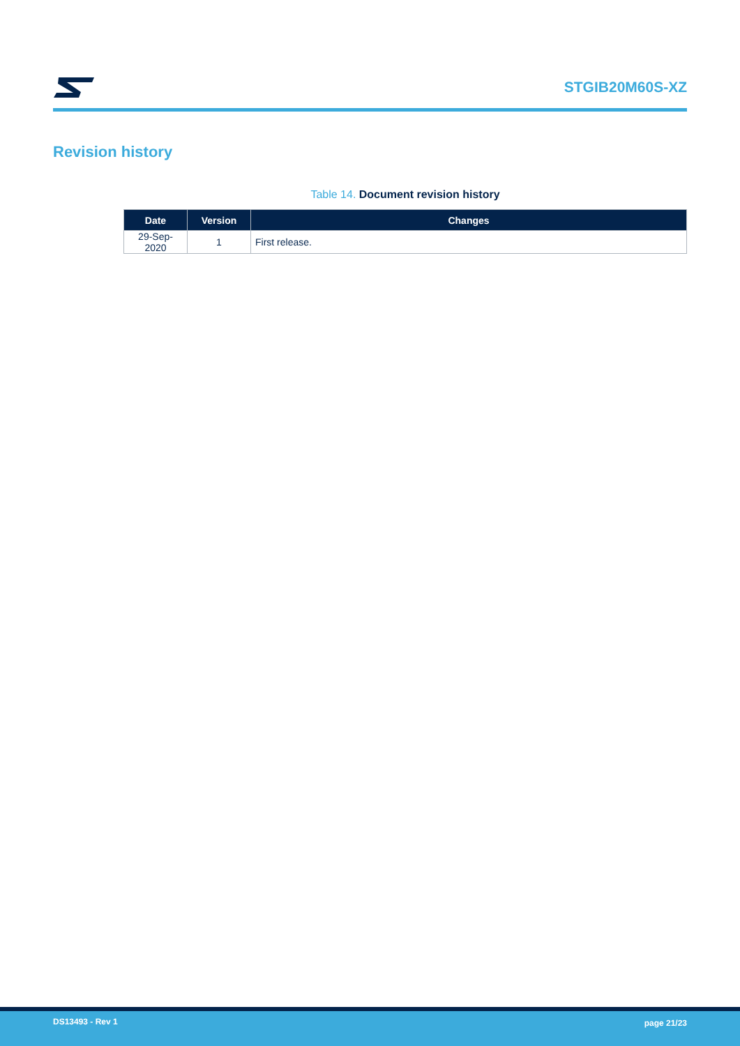STGIB20M60S-XZ
Revision history
Table 14. Document revision history
| Date | Version | Changes |
| --- | --- | --- |
| 29-Sep-2020 | 1 | First release. |
DS13493 - Rev 1 page 21/23